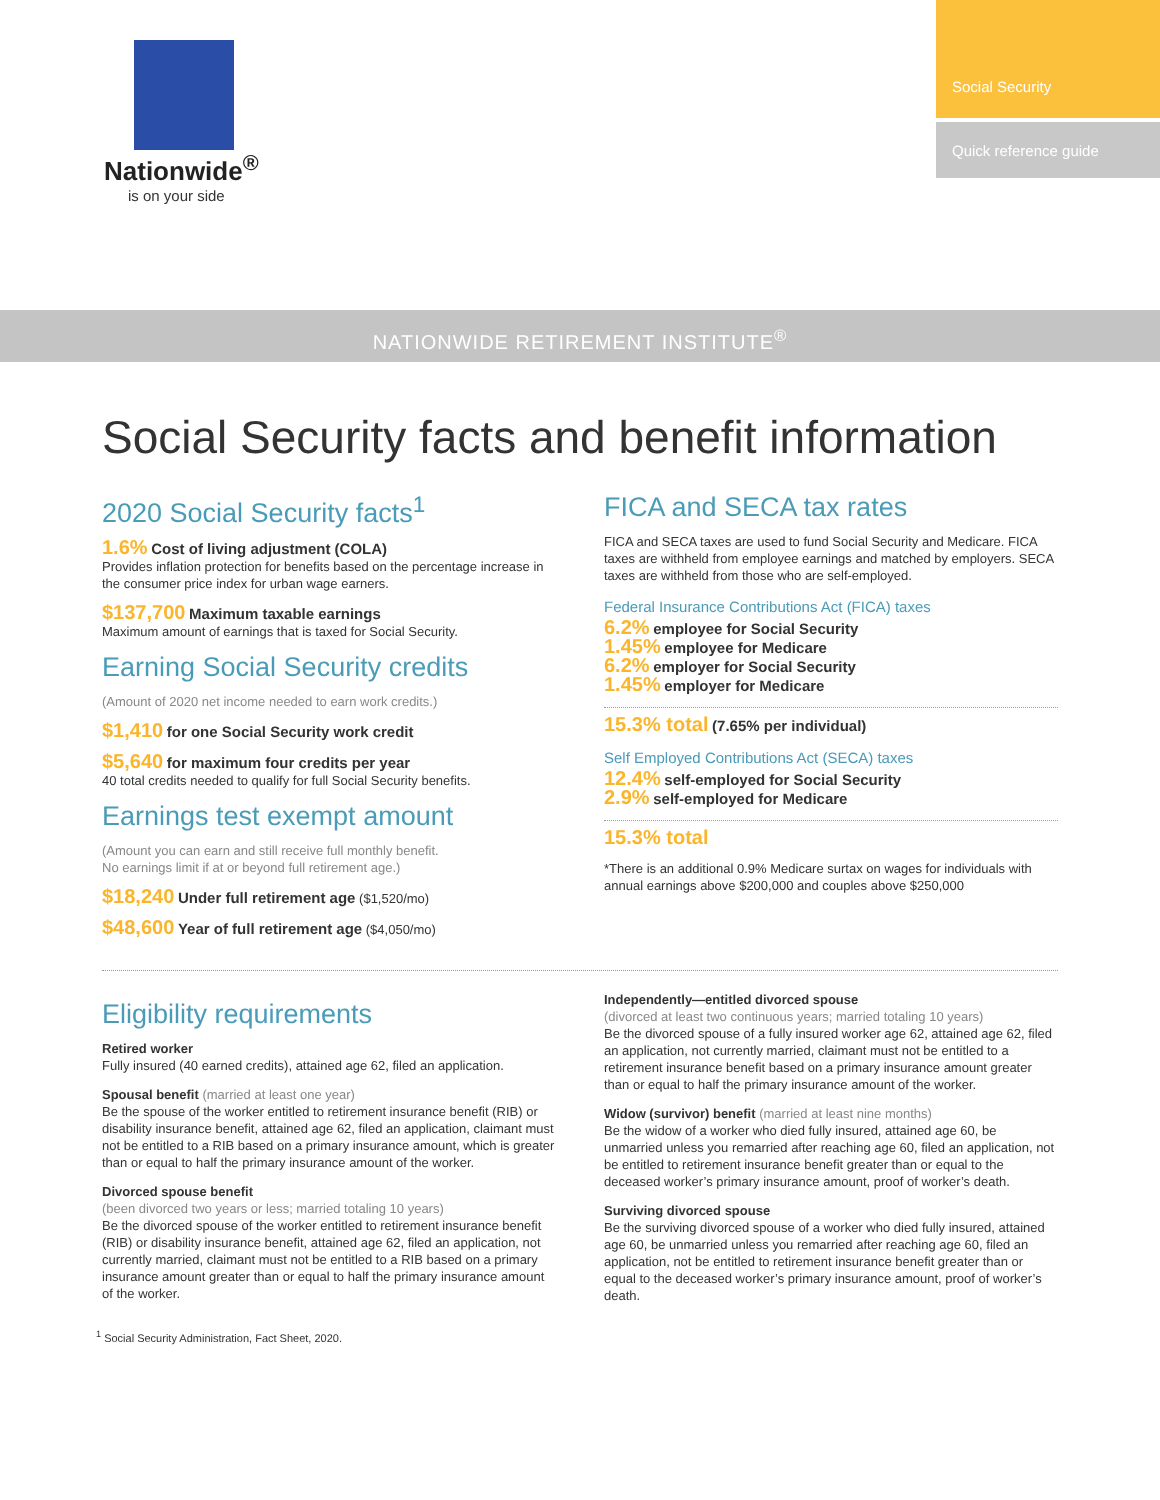Nationwide<sup>®</sup>
is on your side
Social Security
Quick reference guide
NATIONWIDE RETIREMENT INSTITUTE<sup>®</sup>
Social Security facts and benefit information
2020 Social Security facts<sup>1</sup>
1.6% Cost of living adjustment (COLA)
Provides inflation protection for benefits based on the percentage increase in the consumer price index for urban wage earners.
$137,700 Maximum taxable earnings
Maximum amount of earnings that is taxed for Social Security.
Earning Social Security credits
(Amount of 2020 net income needed to earn work credits.)
$1,410 for one Social Security work credit
$5,640 for maximum four credits per year
40 total credits needed to qualify for full Social Security benefits.
Earnings test exempt amount
(Amount you can earn and still receive full monthly benefit.
No earnings limit if at or beyond full retirement age.)
$18,240 Under full retirement age ($1,520/mo)
$48,600 Year of full retirement age ($4,050/mo)
FICA and SECA tax rates
FICA and SECA taxes are used to fund Social Security and Medicare. FICA taxes are withheld from employee earnings and matched by employers. SECA taxes are withheld from those who are self-employed.
Federal Insurance Contributions Act (FICA) taxes
6.2% employee for Social Security
1.45% employee for Medicare
6.2% employer for Social Security
1.45% employer for Medicare
15.3% total (7.65% per individual)
Self Employed Contributions Act (SECA) taxes
12.4% self-employed for Social Security
2.9% self-employed for Medicare
15.3% total
*There is an additional 0.9% Medicare surtax on wages for individuals with annual earnings above $200,000 and couples above $250,000
Eligibility requirements
Retired worker
Fully insured (40 earned credits), attained age 62, filed an application.
Spousal benefit (married at least one year)
Be the spouse of the worker entitled to retirement insurance benefit (RIB) or disability insurance benefit, attained age 62, filed an application, claimant must not be entitled to a RIB based on a primary insurance amount, which is greater than or equal to half the primary insurance amount of the worker.
Divorced spouse benefit
(been divorced two years or less; married totaling 10 years)
Be the divorced spouse of the worker entitled to retirement insurance benefit (RIB) or disability insurance benefit, attained age 62, filed an application, not currently married, claimant must not be entitled to a RIB based on a primary insurance amount greater than or equal to half the primary insurance amount of the worker.
Independently—entitled divorced spouse
(divorced at least two continuous years; married totaling 10 years)
Be the divorced spouse of a fully insured worker age 62, attained age 62, filed an application, not currently married, claimant must not be entitled to a retirement insurance benefit based on a primary insurance amount greater than or equal to half the primary insurance amount of the worker.
Widow (survivor) benefit (married at least nine months)
Be the widow of a worker who died fully insured, attained age 60, be unmarried unless you remarried after reaching age 60, filed an application, not be entitled to retirement insurance benefit greater than or equal to the deceased worker’s primary insurance amount, proof of worker’s death.
Surviving divorced spouse
Be the surviving divorced spouse of a worker who died fully insured, attained age 60, be unmarried unless you remarried after reaching age 60, filed an application, not be entitled to retirement insurance benefit greater than or equal to the deceased worker’s primary insurance amount, proof of worker’s death.
<sup>1</sup> Social Security Administration, Fact Sheet, 2020.